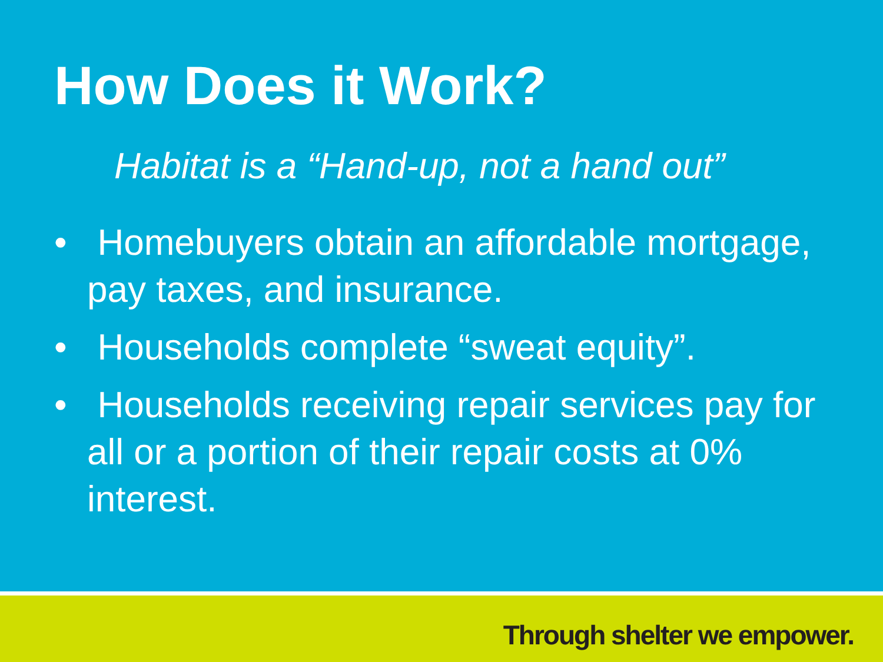How Does it Work?
Habitat is a “Hand-up, not a hand out”
• Homebuyers obtain an affordable mortgage, pay taxes, and insurance.
• Households complete “sweat equity”.
• Households receiving repair services pay for all or a portion of their repair costs at 0% interest.
Through shelter we empower.